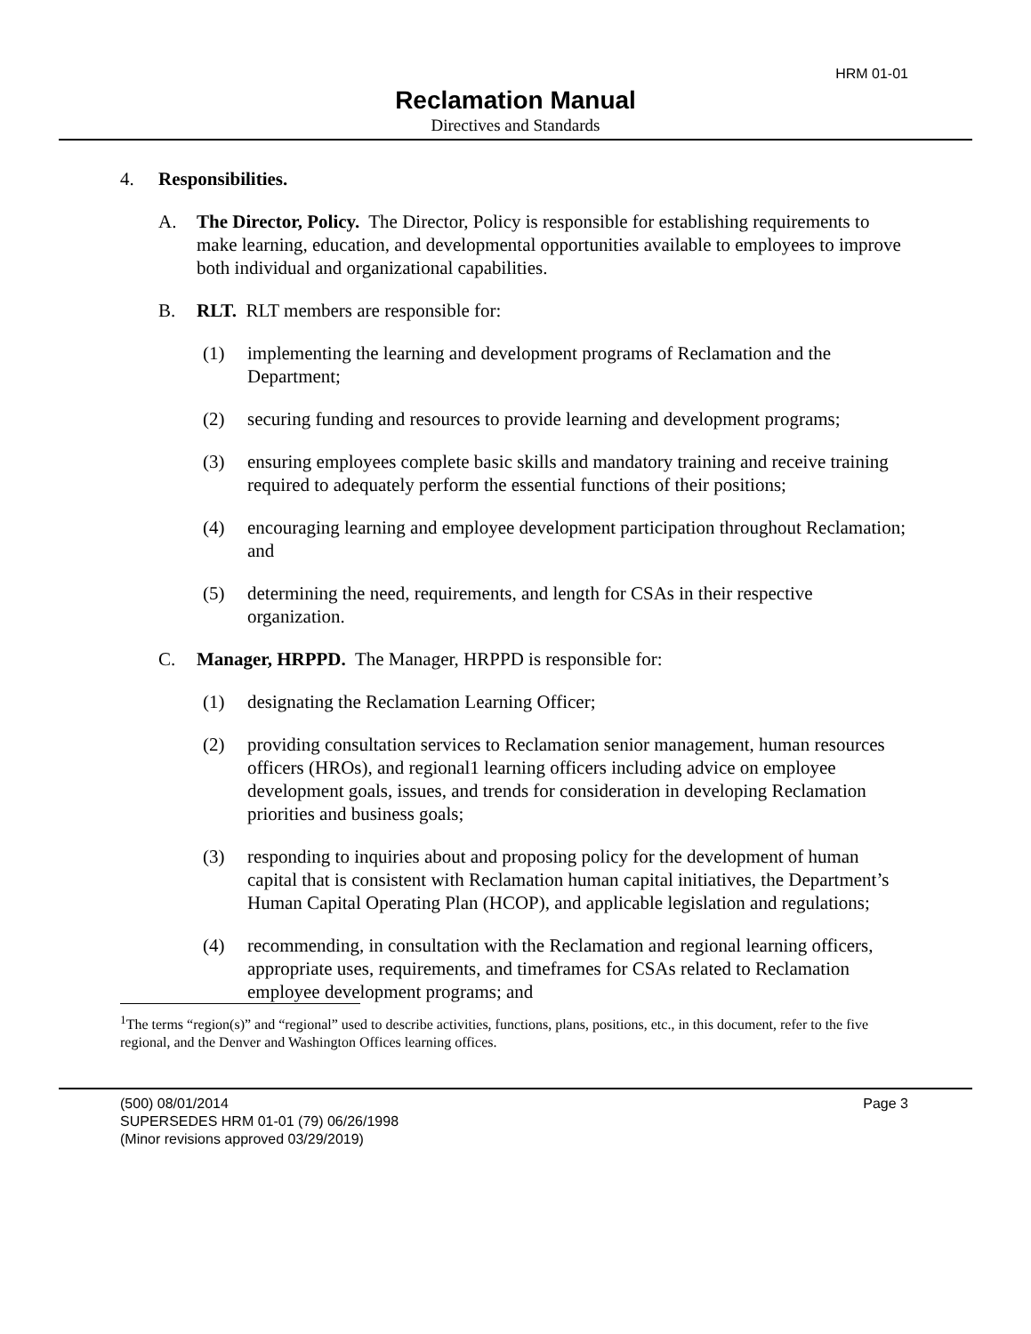HRM 01-01
Reclamation Manual
Directives and Standards
4. Responsibilities.
A. The Director, Policy. The Director, Policy is responsible for establishing requirements to make learning, education, and developmental opportunities available to employees to improve both individual and organizational capabilities.
B. RLT. RLT members are responsible for:
(1) implementing the learning and development programs of Reclamation and the Department;
(2) securing funding and resources to provide learning and development programs;
(3) ensuring employees complete basic skills and mandatory training and receive training required to adequately perform the essential functions of their positions;
(4) encouraging learning and employee development participation throughout Reclamation; and
(5) determining the need, requirements, and length for CSAs in their respective organization.
C. Manager, HRPPD. The Manager, HRPPD is responsible for:
(1) designating the Reclamation Learning Officer;
(2) providing consultation services to Reclamation senior management, human resources officers (HROs), and regional1 learning officers including advice on employee development goals, issues, and trends for consideration in developing Reclamation priorities and business goals;
(3) responding to inquiries about and proposing policy for the development of human capital that is consistent with Reclamation human capital initiatives, the Department’s Human Capital Operating Plan (HCOP), and applicable legislation and regulations;
(4) recommending, in consultation with the Reclamation and regional learning officers, appropriate uses, requirements, and timeframes for CSAs related to Reclamation employee development programs; and
<sup>1</sup> The terms “region(s)” and “regional” used to describe activities, functions, plans, positions, etc., in this document, refer to the five regional, and the Denver and Washington Offices learning offices.
(500) 08/01/2014 Page 3
SUPERSEDES HRM 01-01 (79) 06/26/1998
(Minor revisions approved 03/29/2019)